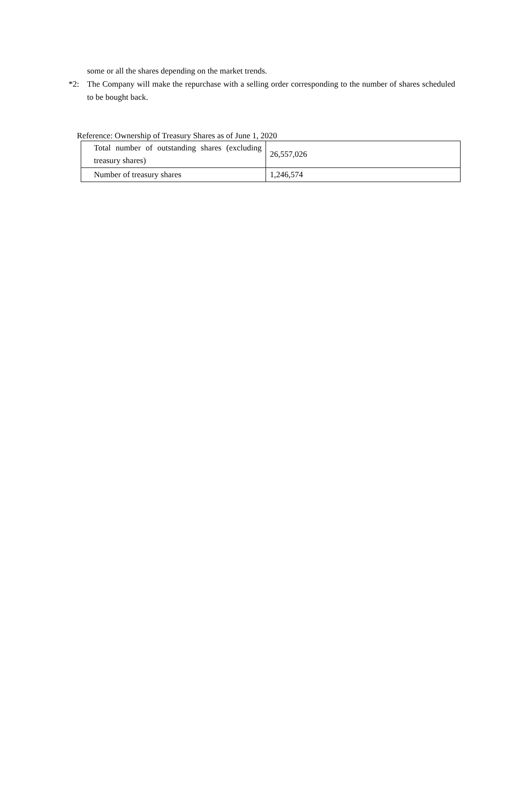some or all the shares depending on the market trends.
*2: The Company will make the repurchase with a selling order corresponding to the number of shares scheduled to be bought back.
Reference: Ownership of Treasury Shares as of June 1, 2020
| Total number of outstanding shares (excluding treasury shares) | 26,557,026 |
| Number of treasury shares | 1,246,574 |